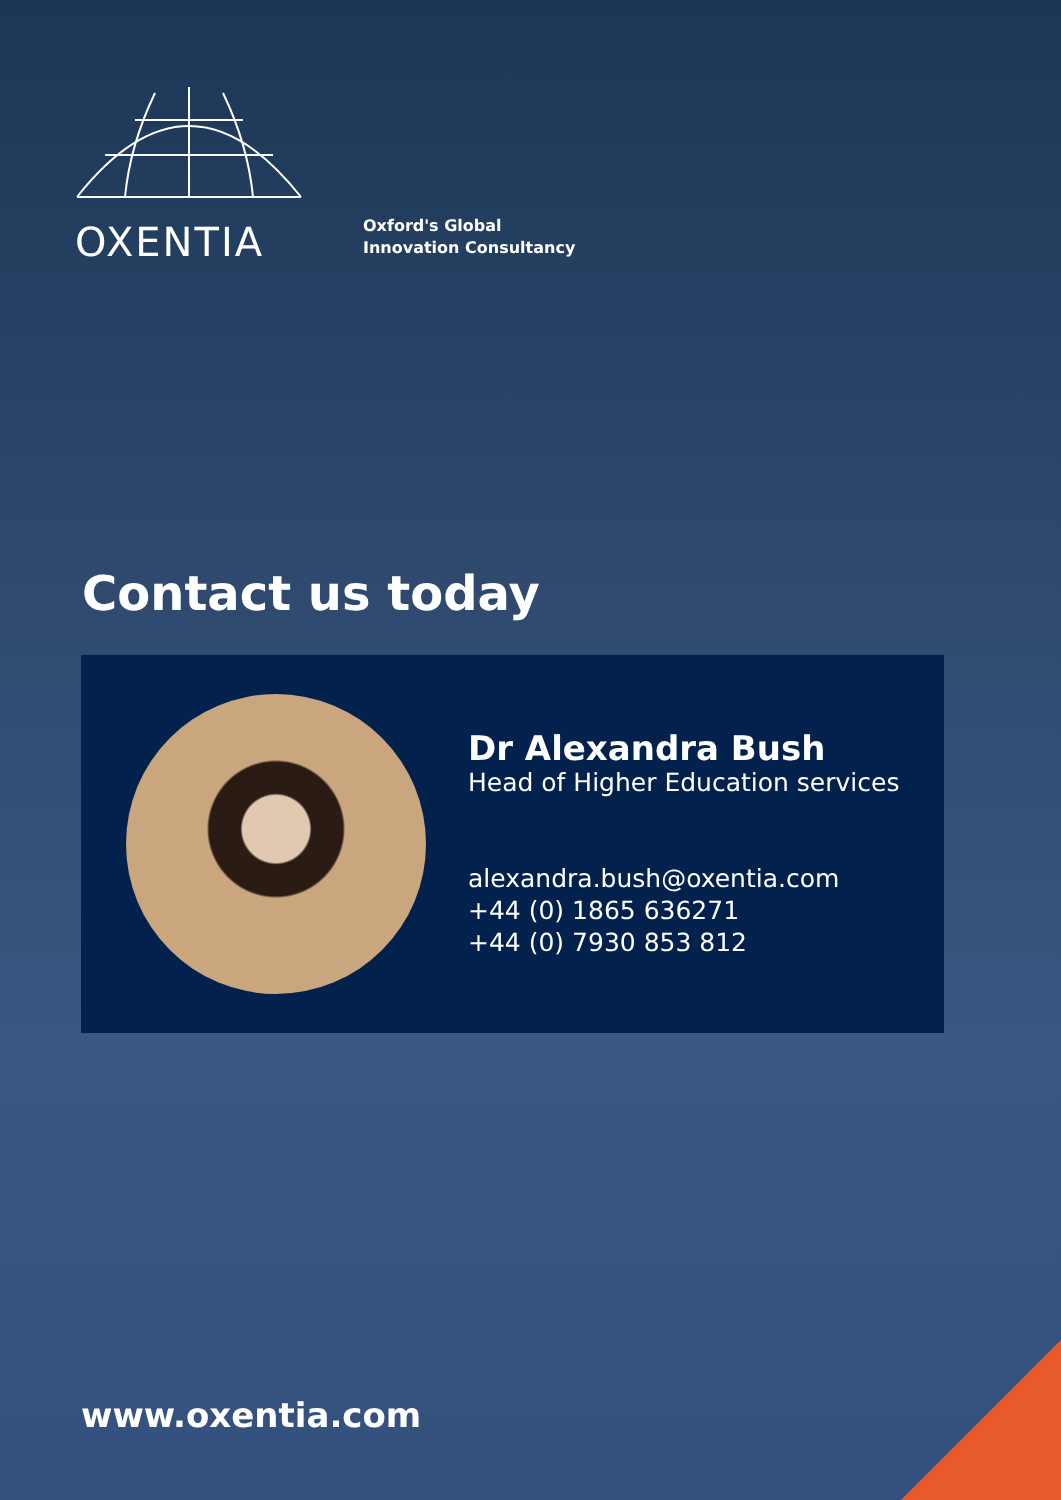OXENTIA
Oxford's Global
Innovation Consultancy
Contact us today
Dr Alexandra Bush
Head of Higher Education services
alexandra.bush@oxentia.com
+44 (0) 1865 636271
+44 (0) 7930 853 812
www.oxentia.com